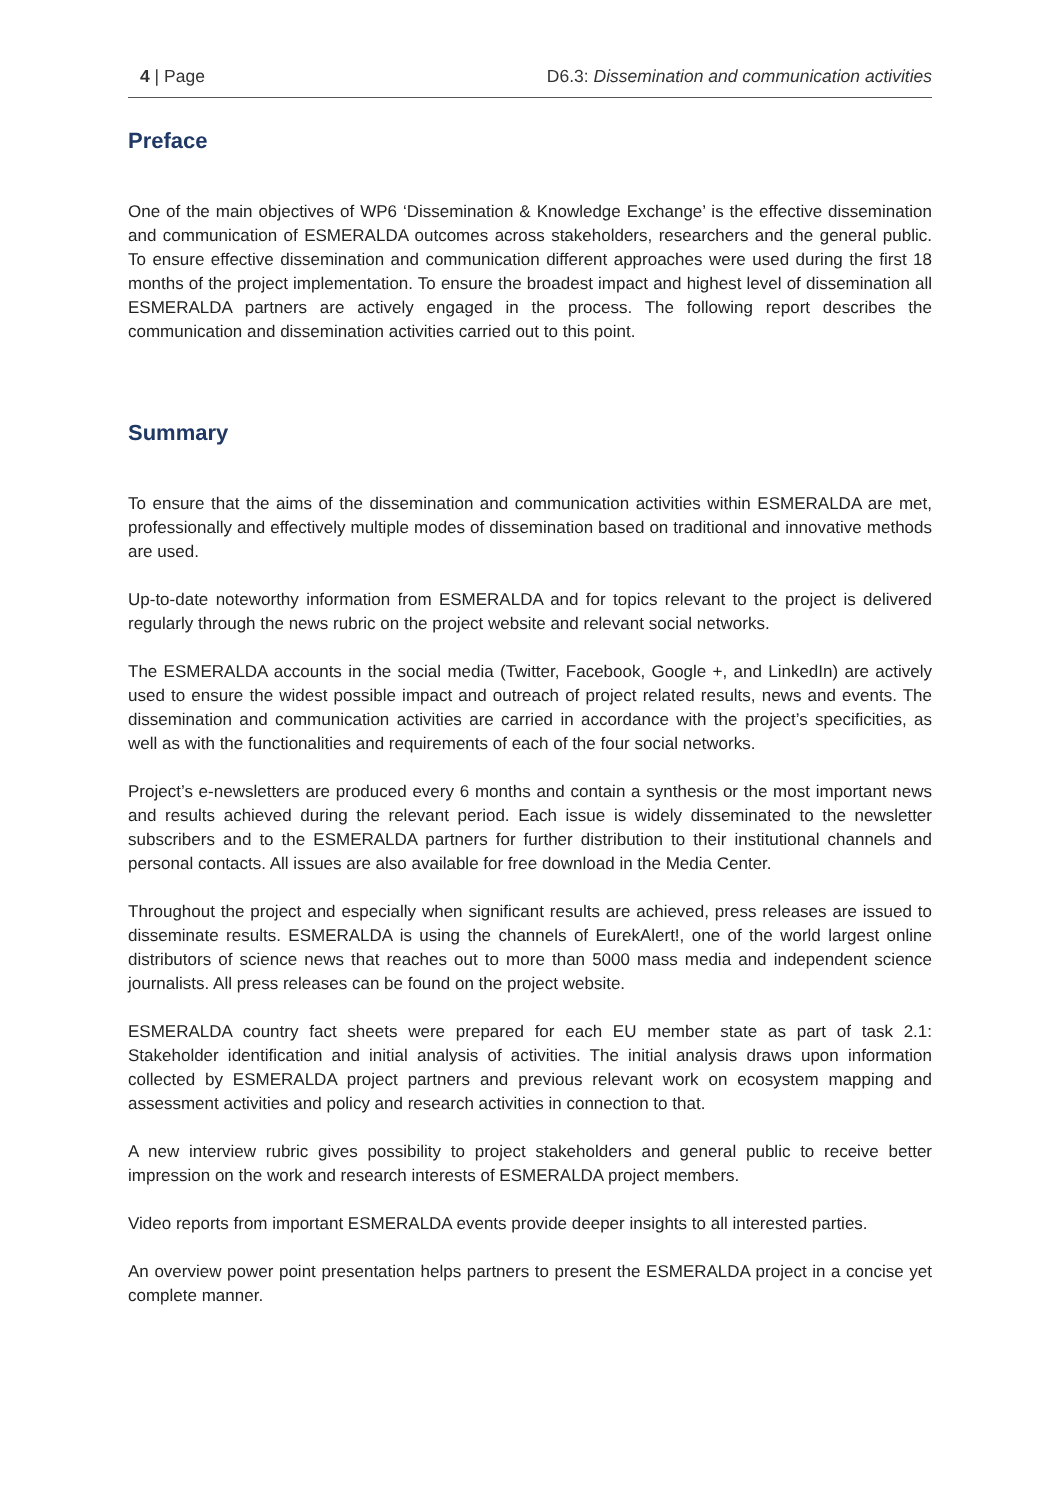4 | Page D6.3: Dissemination and communication activities
Preface
One of the main objectives of WP6 ‘Dissemination & Knowledge Exchange’ is the effective dissemination and communication of ESMERALDA outcomes across stakeholders, researchers and the general public. To ensure effective dissemination and communication different approaches were used during the first 18 months of the project implementation. To ensure the broadest impact and highest level of dissemination all ESMERALDA partners are actively engaged in the process. The following report describes the communication and dissemination activities carried out to this point.
Summary
To ensure that the aims of the dissemination and communication activities within ESMERALDA are met, professionally and effectively multiple modes of dissemination based on traditional and innovative methods are used.
Up-to-date noteworthy information from ESMERALDA and for topics relevant to the project is delivered regularly through the news rubric on the project website and relevant social networks.
The ESMERALDA accounts in the social media (Twitter, Facebook, Google +, and LinkedIn) are actively used to ensure the widest possible impact and outreach of project related results, news and events. The dissemination and communication activities are carried in accordance with the project’s specificities, as well as with the functionalities and requirements of each of the four social networks.
Project’s e-newsletters are produced every 6 months and contain a synthesis or the most important news and results achieved during the relevant period. Each issue is widely disseminated to the newsletter subscribers and to the ESMERALDA partners for further distribution to their institutional channels and personal contacts. All issues are also available for free download in the Media Center.
Throughout the project and especially when significant results are achieved, press releases are issued to disseminate results. ESMERALDA is using the channels of EurekAlert!, one of the world largest online distributors of science news that reaches out to more than 5000 mass media and independent science journalists. All press releases can be found on the project website.
ESMERALDA country fact sheets were prepared for each EU member state as part of task 2.1: Stakeholder identification and initial analysis of activities. The initial analysis draws upon information collected by ESMERALDA project partners and previous relevant work on ecosystem mapping and assessment activities and policy and research activities in connection to that.
A new interview rubric gives possibility to project stakeholders and general public to receive better impression on the work and research interests of ESMERALDA project members.
Video reports from important ESMERALDA events provide deeper insights to all interested parties.
An overview power point presentation helps partners to present the ESMERALDA project in a concise yet complete manner.